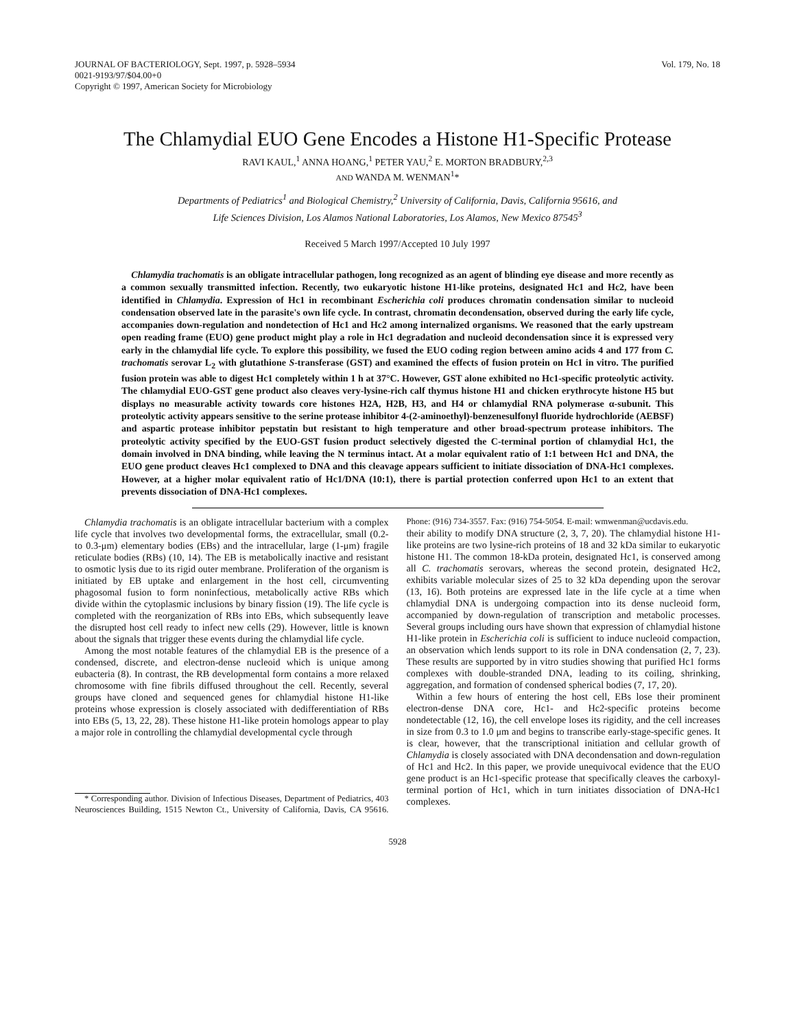JOURNAL OF BACTERIOLOGY, Sept. 1997, p. 5928–5934
0021-9193/97/$04.00+0
Copyright © 1997, American Society for Microbiology
Vol. 179, No. 18
The Chlamydial EUO Gene Encodes a Histone H1-Specific Protease
RAVI KAUL,<sup>1</sup> ANNA HOANG,<sup>1</sup> PETER YAU,<sup>2</sup> E. MORTON BRADBURY,<sup>2,3</sup>
AND WANDA M. WENMAN<sup>1</sup>*
Departments of Pediatrics<sup>1</sup> and Biological Chemistry,<sup>2</sup> University of California, Davis, California 95616, and
Life Sciences Division, Los Alamos National Laboratories, Los Alamos, New Mexico 87545<sup>3</sup>
Received 5 March 1997/Accepted 10 July 1997
Chlamydia trachomatis is an obligate intracellular pathogen, long recognized as an agent of blinding eye disease and more recently as a common sexually transmitted infection. Recently, two eukaryotic histone H1-like proteins, designated Hc1 and Hc2, have been identified in Chlamydia. Expression of Hc1 in recombinant Escherichia coli produces chromatin condensation similar to nucleoid condensation observed late in the parasite's own life cycle. In contrast, chromatin decondensation, observed during the early life cycle, accompanies down-regulation and nondetection of Hc1 and Hc2 among internalized organisms. We reasoned that the early upstream open reading frame (EUO) gene product might play a role in Hc1 degradation and nucleoid decondensation since it is expressed very early in the chlamydial life cycle. To explore this possibility, we fused the EUO coding region between amino acids 4 and 177 from C. trachomatis serovar L<sub>2</sub> with glutathione S-transferase (GST) and examined the effects of fusion protein on Hc1 in vitro. The purified fusion protein was able to digest Hc1 completely within 1 h at 37°C. However, GST alone exhibited no Hc1-specific proteolytic activity. The chlamydial EUO-GST gene product also cleaves very-lysine-rich calf thymus histone H1 and chicken erythrocyte histone H5 but displays no measurable activity towards core histones H2A, H2B, H3, and H4 or chlamydial RNA polymerase α-subunit. This proteolytic activity appears sensitive to the serine protease inhibitor 4-(2-aminoethyl)-benzenesulfonyl fluoride hydrochloride (AEBSF) and aspartic protease inhibitor pepstatin but resistant to high temperature and other broad-spectrum protease inhibitors. The proteolytic activity specified by the EUO-GST fusion product selectively digested the C-terminal portion of chlamydial Hc1, the domain involved in DNA binding, while leaving the N terminus intact. At a molar equivalent ratio of 1:1 between Hc1 and DNA, the EUO gene product cleaves Hc1 complexed to DNA and this cleavage appears sufficient to initiate dissociation of DNA-Hc1 complexes. However, at a higher molar equivalent ratio of Hc1/DNA (10:1), there is partial protection conferred upon Hc1 to an extent that prevents dissociation of DNA-Hc1 complexes.
Chlamydia trachomatis is an obligate intracellular bacterium with a complex life cycle that involves two developmental forms, the extracellular, small (0.2- to 0.3-μm) elementary bodies (EBs) and the intracellular, large (1-μm) fragile reticulate bodies (RBs) (10, 14). The EB is metabolically inactive and resistant to osmotic lysis due to its rigid outer membrane. Proliferation of the organism is initiated by EB uptake and enlargement in the host cell, circumventing phagosomal fusion to form noninfectious, metabolically active RBs which divide within the cytoplasmic inclusions by binary fission (19). The life cycle is completed with the reorganization of RBs into EBs, which subsequently leave the disrupted host cell ready to infect new cells (29). However, little is known about the signals that trigger these events during the chlamydial life cycle.
Among the most notable features of the chlamydial EB is the presence of a condensed, discrete, and electron-dense nucleoid which is unique among eubacteria (8). In contrast, the RB developmental form contains a more relaxed chromosome with fine fibrils diffused throughout the cell. Recently, several groups have cloned and sequenced genes for chlamydial histone H1-like proteins whose expression is closely associated with dedifferentiation of RBs into EBs (5, 13, 22, 28). These histone H1-like protein homologs appear to play a major role in controlling the chlamydial developmental cycle through
* Corresponding author. Division of Infectious Diseases, Department of Pediatrics, 403 Neurosciences Building, 1515 Newton Ct., University of California, Davis, CA 95616. Phone: (916) 734-3557. Fax: (916) 754-5054. E-mail: wmwenman@ucdavis.edu.
their ability to modify DNA structure (2, 3, 7, 20). The chlamydial histone H1-like proteins are two lysine-rich proteins of 18 and 32 kDa similar to eukaryotic histone H1. The common 18-kDa protein, designated Hc1, is conserved among all C. trachomatis serovars, whereas the second protein, designated Hc2, exhibits variable molecular sizes of 25 to 32 kDa depending upon the serovar (13, 16). Both proteins are expressed late in the life cycle at a time when chlamydial DNA is undergoing compaction into its dense nucleoid form, accompanied by down-regulation of transcription and metabolic processes. Several groups including ours have shown that expression of chlamydial histone H1-like protein in Escherichia coli is sufficient to induce nucleoid compaction, an observation which lends support to its role in DNA condensation (2, 7, 23). These results are supported by in vitro studies showing that purified Hc1 forms complexes with double-stranded DNA, leading to its coiling, shrinking, aggregation, and formation of condensed spherical bodies (7, 17, 20).
Within a few hours of entering the host cell, EBs lose their prominent electron-dense DNA core, Hc1- and Hc2-specific proteins become nondetectable (12, 16), the cell envelope loses its rigidity, and the cell increases in size from 0.3 to 1.0 μm and begins to transcribe early-stage-specific genes. It is clear, however, that the transcriptional initiation and cellular growth of Chlamydia is closely associated with DNA decondensation and down-regulation of Hc1 and Hc2. In this paper, we provide unequivocal evidence that the EUO gene product is an Hc1-specific protease that specifically cleaves the carboxyl-terminal portion of Hc1, which in turn initiates dissociation of DNA-Hc1 complexes.
5928